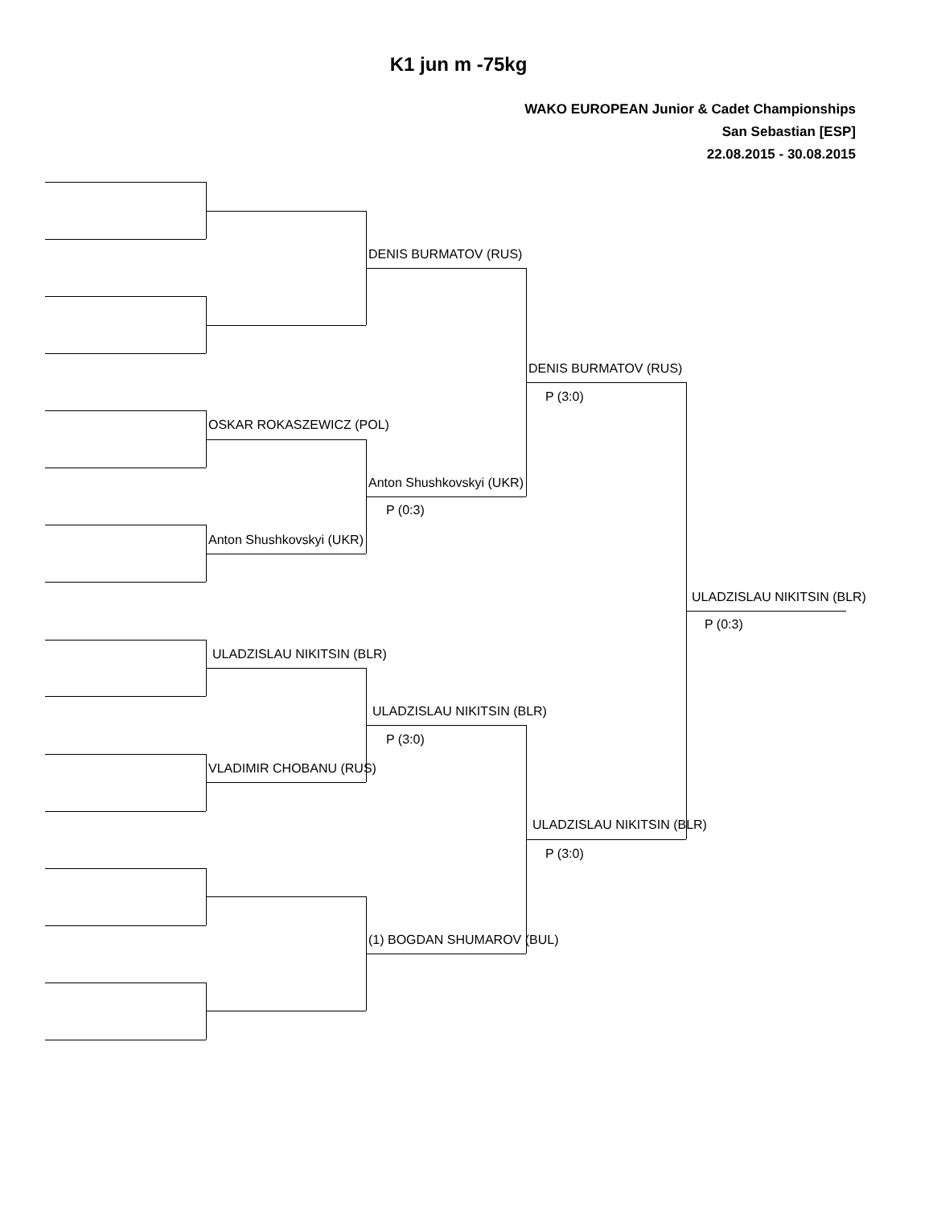K1 jun m -75kg
WAKO EUROPEAN Junior & Cadet Championships
San Sebastian [ESP]
22.08.2015 - 30.08.2015
OSKAR ROKASZEWICZ (POL)
Anton Shushkovskyi (UKR)
ULADZISLAU NIKITSIN (BLR)
VLADIMIR CHOBANU (RUS)
DENIS BURMATOV (RUS)
Anton Shushkovskyi (UKR)
P (0:3)
ULADZISLAU NIKITSIN (BLR)
P (3:0)
(1) BOGDAN SHUMAROV (BUL)
DENIS BURMATOV (RUS)
P (3:0)
ULADZISLAU NIKITSIN (BLR)
P (3:0)
ULADZISLAU NIKITSIN (BLR)
P (0:3)